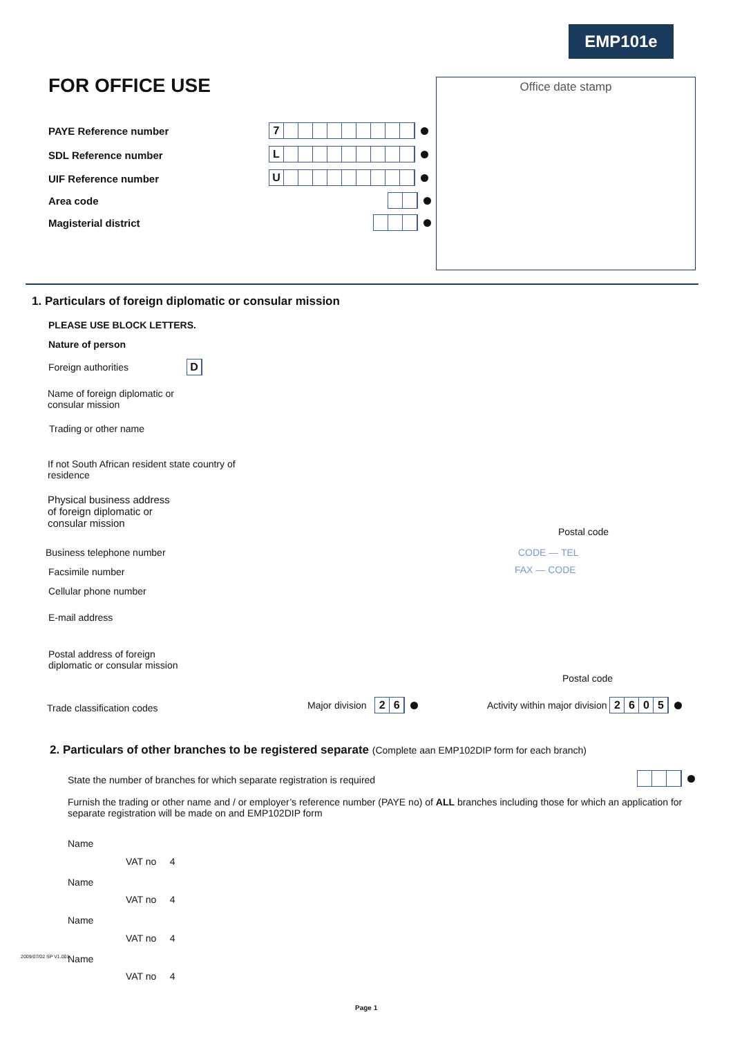EMP101e
FOR OFFICE USE Office date stamp
PAYE Reference number 7
SDL Reference number L
UIF Reference number U
Area code
Magisterial district
1. Particulars of foreign diplomatic or consular mission
PLEASE USE BLOCK LETTERS.
Nature of person
Foreign authorities D
Name of foreign diplomatic or
consular mission
Trading or other name
If not South African resident state country of
residence
Physical business address
of foreign diplomatic or
consular mission
Postal code
Business telephone number CODE — TEL
Facsimile number FAX — CODE
Cellular phone number
E-mail address
Postal address of foreign
diplomatic or consular mission
Postal code
Trade classification codes Major division 26
Activity within major division 2605
2. Particulars of other branches to be registered separate (Complete aan EMP102DIP form for each branch)
State the number of branches for which separate registration is required
Furnish the trading or other name and / or employer’s reference number (PAYE no) of ALL branches including those for which an application for separate registration will be made on and EMP102DIP form
Name
VAT no 4
Name
VAT no 4
Name
VAT no 4
Name
VAT no 4
2009/07/02 SP V1.001
Page 1